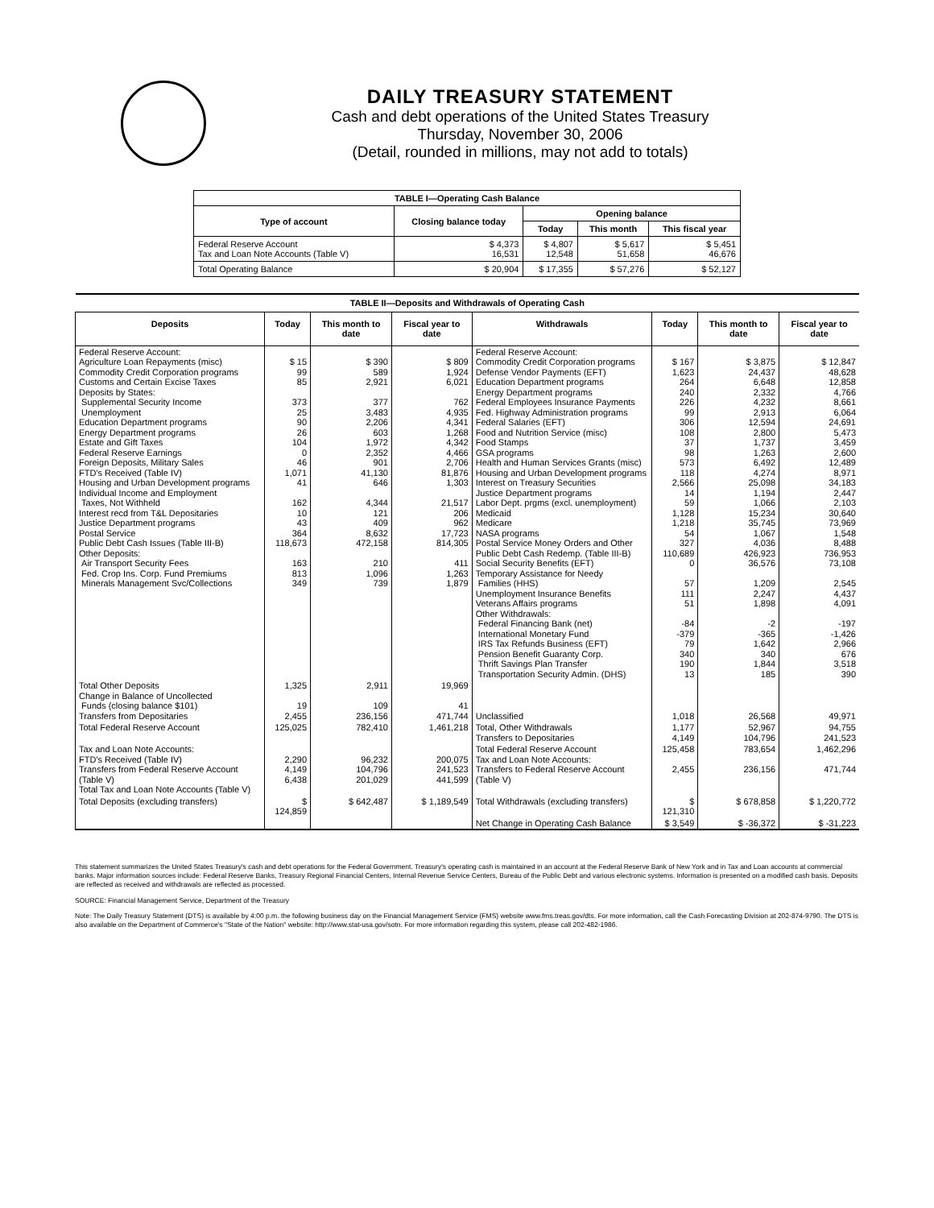DAILY TREASURY STATEMENT
Cash and debt operations of the United States Treasury
Thursday, November 30, 2006
(Detail, rounded in millions, may not add to totals)
| TABLE I—Operating Cash Balance | | | | |
| Type of account | Closing balance today | Opening balance | | |
| | | Today | This month | This fiscal year |
| Federal Reserve Account Tax and Loan Note Accounts (Table V) | $ 4,373 16,531 | $ 4,807 12,548 | $ 5,617 51,658 | $ 5,451 46,676 |
| Total Operating Balance | $ 20,904 | $ 17,355 | $ 57,276 | $ 52,127 |
| TABLE II—Deposits and Withdrawals of Operating Cash | | | | | | | |
| Deposits | Today | This month to date | Fiscal year to date | Withdrawals | Today | This month to date | Fiscal year to date |
| Federal Reserve Account: Agriculture Loan Repayments (misc) Commodity Credit Corporation programs Customs and Certain Excise Taxes Deposits by States: Supplemental Security Income Unemployment Education Department programs Energy Department programs Estate and Gift Taxes Federal Reserve Earnings Foreign Deposits, Military Sales FTD's Received (Table IV) Housing and Urban Development programs Individual Income and Employment Taxes, Not Withheld Interest recd from T&L Depositaries Justice Department programs Postal Service Public Debt Cash Issues (Table III-B) Other Deposits: Air Transport Security Fees Fed. Crop Ins. Corp. Fund Premiums Minerals Management Svc/Collections | $ 15 99 85 373 25 90 26 104 0 46 1,071 41 162 10 43 364 118,673 163 813 349 | $ 390 589 2,921 377 3,483 2,206 603 1,972 2,352 901 41,130 646 4,344 121 409 8,632 472,158 210 1,096 739 | $ 809 1,924 6,021 762 4,935 4,341 1,268 4,342 4,466 2,706 81,876 1,303 21,517 206 962 17,723 814,305 411 1,263 1,879 | Federal Reserve Account: Commodity Credit Corporation programs Defense Vendor Payments (EFT) Education Department programs Energy Department programs Federal Employees Insurance Payments Fed. Highway Administration programs Federal Salaries (EFT) Food and Nutrition Service (misc) Food Stamps GSA programs Health and Human Services Grants (misc) Housing and Urban Development programs Interest on Treasury Securities Justice Department programs Labor Dept. prgms (excl. unemployment) Medicaid Medicare NASA programs Postal Service Money Orders and Other Public Debt Cash Redemp. (Table III-B) Social Security Benefits (EFT) Temporary Assistance for Needy Families (HHS) Unemployment Insurance Benefits Veterans Affairs programs Other Withdrawals: Federal Financing Bank (net) International Monetary Fund IRS Tax Refunds Business (EFT) Pension Benefit Guaranty Corp. Thrift Savings Plan Transfer Transportation Security Admin. (DHS) | $ 167 1,623 264 240 226 99 306 108 37 98 573 118 2,566 14 59 1,128 1,218 54 327 110,689 0 57 111 51 -84 -379 79 340 190 13 | $ 3,875 24,437 6,648 2,332 4,232 2,913 12,594 2,800 1,737 1,263 6,492 4,274 25,098 1,194 1,066 15,234 35,745 1,067 4,036 426,923 36,576 1,209 2,247 1,898 -2 -365 1,642 340 1,844 185 | $ 12,847 48,628 12,858 4,766 8,661 6,064 24,691 5,473 3,459 2,600 12,489 8,971 34,183 2,447 2,103 30,640 73,969 1,548 8,488 736,953 73,108 2,545 4,437 4,091 -197 -1,426 2,966 676 3,518 390 |
| Total Other Deposits Change in Balance of Uncollected Funds (closing balance $101) Transfers from Depositaries | 1,325 19 2,455 | 2,911 109 236,156 | 19,969 41 471,744 | Unclassified | 1,018 | 26,568 | 49,971 |
| Total Federal Reserve Account | 125,025 | 782,410 | 1,461,218 | Total, Other Withdrawals Transfers to Depositaries | 1,177 4,149 | 52,967 104,796 | 94,755 241,523 |
| Tax and Loan Note Accounts: FTD's Received (Table IV) Transfers from Federal Reserve Account (Table V) Total Tax and Loan Note Accounts (Table V) | 2,290 4,149 6,438 | 96,232 104,796 201,029 | 200,075 241,523 441,599 | Total Federal Reserve Account Tax and Loan Note Accounts: Transfers to Federal Reserve Account (Table V) | 125,458 2,455 | 783,654 236,156 | 1,462,296 471,744 |
| Total Deposits (excluding transfers) | $ 124,859 | $ 642,487 | $ 1,189,549 | Total Withdrawals (excluding transfers) | $ 121,310 | $ 678,858 | $ 1,220,772 |
| | | | | Net Change in Operating Cash Balance | $ 3,549 | $ -36,372 | $ -31,223 |
This statement summarizes the United States Treasury's cash and debt operations for the Federal Government. Treasury's operating cash is maintained in an account at the Federal Reserve Bank of New York and in Tax and Loan accounts at commercial banks. Major information sources include: Federal Reserve Banks, Treasury Regional Financial Centers, Internal Revenue Service Centers, Bureau of the Public Debt and various electronic systems. Information is presented on a modified cash basis. Deposits are reflected as received and withdrawals are reflected as processed.
SOURCE: Financial Management Service, Department of the Treasury
Note: The Daily Treasury Statement (DTS) is available by 4:00 p.m. the following business day on the Financial Management Service (FMS) website www.fms.treas.gov/dts. For more information, call the Cash Forecasting Division at 202-874-9790. The DTS is also available on the Department of Commerce's "State of the Nation" website: http://www.stat-usa.gov/sotn. For more information regarding this system, please call 202-482-1986.